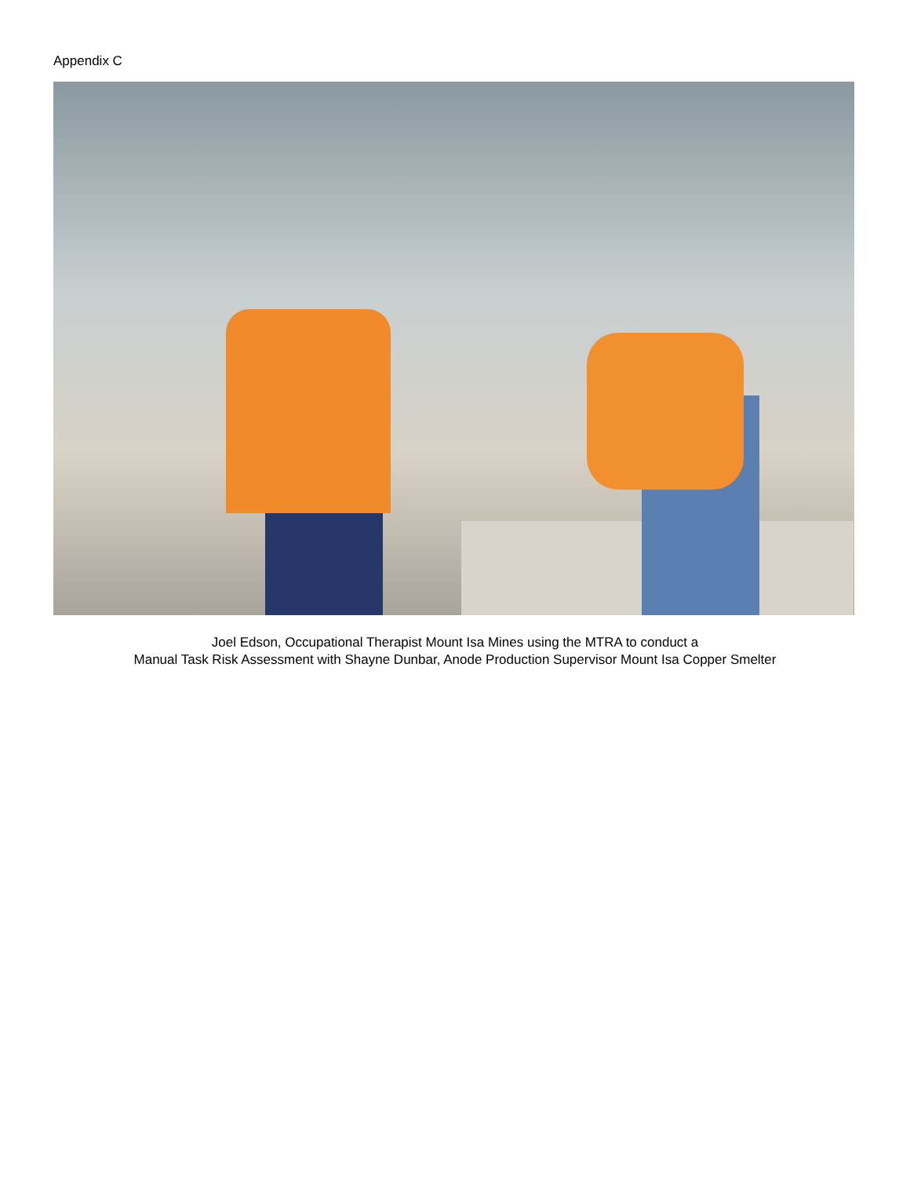Appendix C
Joel Edson, Occupational Therapist Mount Isa Mines using the MTRA to conduct a
Manual Task Risk Assessment with Shayne Dunbar, Anode Production Supervisor Mount Isa Copper Smelter